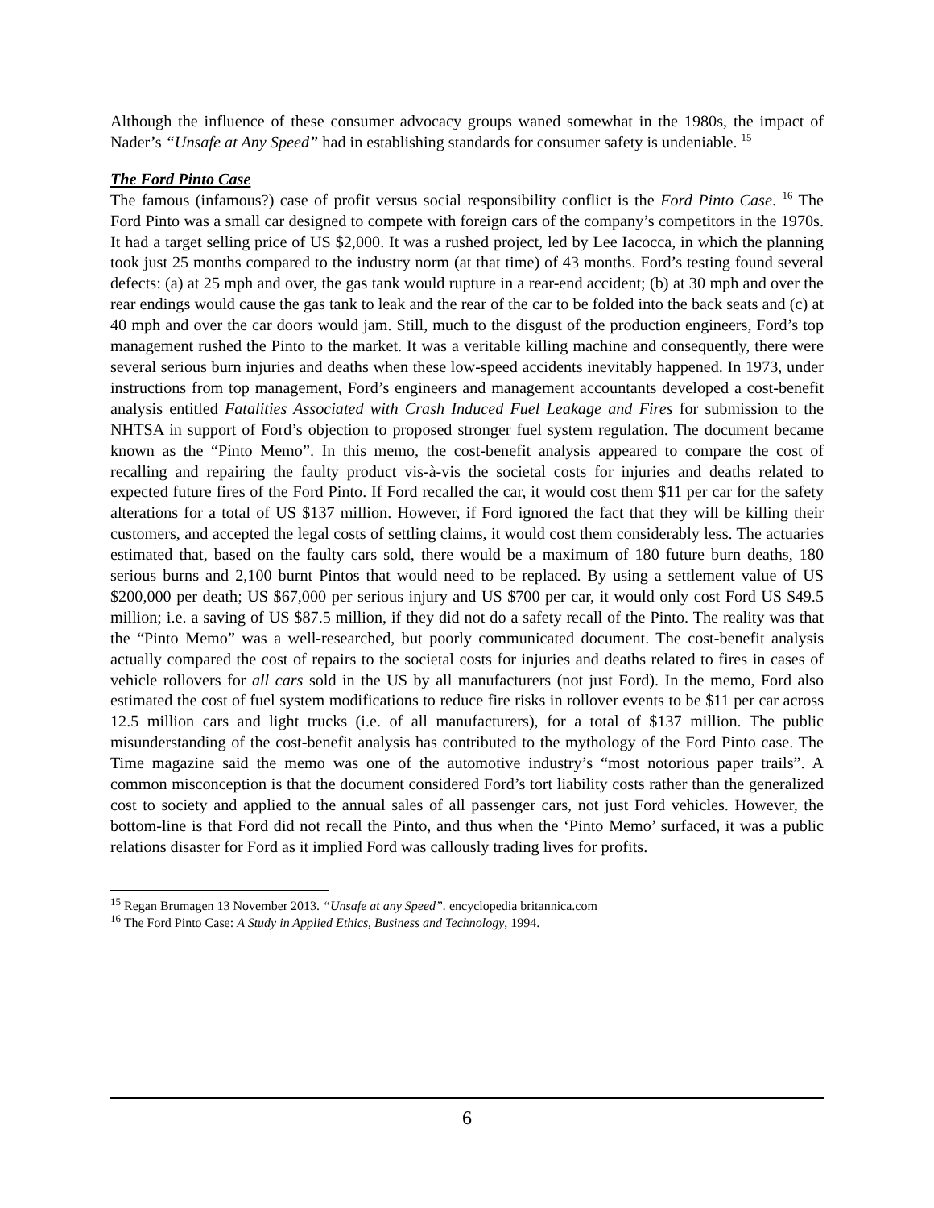Although the influence of these consumer advocacy groups waned somewhat in the 1980s, the impact of Nader’s “Unsafe at Any Speed” had in establishing standards for consumer safety is undeniable. <sup>15</sup>
The Ford Pinto Case
The famous (infamous?) case of profit versus social responsibility conflict is the Ford Pinto Case. <sup>16</sup> The Ford Pinto was a small car designed to compete with foreign cars of the company’s competitors in the 1970s. It had a target selling price of US $2,000. It was a rushed project, led by Lee Iacocca, in which the planning took just 25 months compared to the industry norm (at that time) of 43 months. Ford’s testing found several defects: (a) at 25 mph and over, the gas tank would rupture in a rear-end accident; (b) at 30 mph and over the rear endings would cause the gas tank to leak and the rear of the car to be folded into the back seats and (c) at 40 mph and over the car doors would jam. Still, much to the disgust of the production engineers, Ford’s top management rushed the Pinto to the market. It was a veritable killing machine and consequently, there were several serious burn injuries and deaths when these low-speed accidents inevitably happened. In 1973, under instructions from top management, Ford’s engineers and management accountants developed a cost-benefit analysis entitled Fatalities Associated with Crash Induced Fuel Leakage and Fires for submission to the NHTSA in support of Ford’s objection to proposed stronger fuel system regulation. The document became known as the “Pinto Memo”. In this memo, the cost-benefit analysis appeared to compare the cost of recalling and repairing the faulty product vis-à-vis the societal costs for injuries and deaths related to expected future fires of the Ford Pinto. If Ford recalled the car, it would cost them $11 per car for the safety alterations for a total of US $137 million. However, if Ford ignored the fact that they will be killing their customers, and accepted the legal costs of settling claims, it would cost them considerably less. The actuaries estimated that, based on the faulty cars sold, there would be a maximum of 180 future burn deaths, 180 serious burns and 2,100 burnt Pintos that would need to be replaced. By using a settlement value of US $200,000 per death; US $67,000 per serious injury and US $700 per car, it would only cost Ford US $49.5 million; i.e. a saving of US $87.5 million, if they did not do a safety recall of the Pinto. The reality was that the “Pinto Memo” was a well-researched, but poorly communicated document. The cost-benefit analysis actually compared the cost of repairs to the societal costs for injuries and deaths related to fires in cases of vehicle rollovers for all cars sold in the US by all manufacturers (not just Ford). In the memo, Ford also estimated the cost of fuel system modifications to reduce fire risks in rollover events to be $11 per car across 12.5 million cars and light trucks (i.e. of all manufacturers), for a total of $137 million. The public misunderstanding of the cost-benefit analysis has contributed to the mythology of the Ford Pinto case. The Time magazine said the memo was one of the automotive industry’s “most notorious paper trails”. A common misconception is that the document considered Ford’s tort liability costs rather than the generalized cost to society and applied to the annual sales of all passenger cars, not just Ford vehicles. However, the bottom-line is that Ford did not recall the Pinto, and thus when the ‘Pinto Memo’ surfaced, it was a public relations disaster for Ford as it implied Ford was callously trading lives for profits.
<sup>15</sup> Regan Brumagen 13 November 2013. “Unsafe at any Speed”. encyclopedia britannica.com
<sup>16</sup> The Ford Pinto Case: A Study in Applied Ethics, Business and Technology, 1994.
6